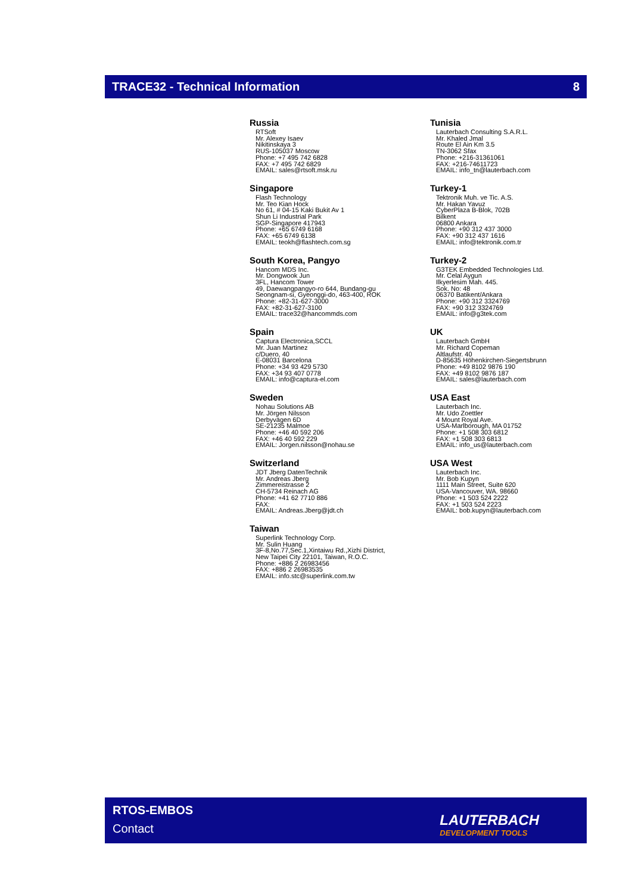TRACE32 - Technical Information 8
Russia
RTSoft
Mr. Alexey Isaev
Nikitinskaya 3
RUS-105037 Moscow
Phone: +7 495 742 6828
FAX: +7 495 742 6829
EMAIL: sales@rtsoft.msk.ru
Singapore
Flash Technology
Mr. Teo Kian Hock
No 61, # 04-15 Kaki Bukit Av 1
Shun Li Industrial Park
SGP-Singapore 417943
Phone: +65 6749 6168
FAX: +65 6749 6138
EMAIL: teokh@flashtech.com.sg
South Korea, Pangyo
Hancom MDS Inc.
Mr. Dongwook Jun
3FL, Hancom Tower
49, Daewangpangyo-ro 644, Bundang-gu
Seongnam-si, Gyeonggi-do, 463-400, ROK
Phone: +82-31-627-3000
FAX: +82-31-627-3100
EMAIL: trace32@hancommds.com
Spain
Captura Electronica,SCCL
Mr. Juan Martinez
c/Duero, 40
E-08031 Barcelona
Phone: +34 93 429 5730
FAX: +34 93 407 0778
EMAIL: info@captura-el.com
Sweden
Nohau Solutions AB
Mr. Jörgen Nilsson
Derbyvägen 6D
SE-21235 Malmoe
Phone: +46 40 592 206
FAX: +46 40 592 229
EMAIL: Jorgen.nilsson@nohau.se
Switzerland
JDT Jberg DatenTechnik
Mr. Andreas Jberg
Zimmereistrasse 2
CH-5734 Reinach AG
Phone: +41 62 7710 886
FAX:
EMAIL: Andreas.Jberg@jdt.ch
Taiwan
Superlink Technology Corp.
Mr. Sulin Huang
3F-8,No.77,Sec.1,Xintaiwu Rd.,Xizhi District,
New Taipei City 22101, Taiwan, R.O.C.
Phone: +886 2 26983456
FAX: +886 2 26983535
EMAIL: info.stc@superlink.com.tw
Tunisia
Lauterbach Consulting S.A.R.L.
Mr. Khaled Jmal
Route El Ain Km 3.5
TN-3062 Sfax
Phone: +216-31361061
FAX: +216-74611723
EMAIL: info_tn@lauterbach.com
Turkey-1
Tektronik Muh. ve Tic. A.S.
Mr. Hakan Yavuz
CyberPlaza B-Blok, 702B
Bilkent
06800 Ankara
Phone: +90 312 437 3000
FAX: +90 312 437 1616
EMAIL: info@tektronik.com.tr
Turkey-2
G3TEK Embedded Technologies Ltd.
Mr. Celal Aygun
Ilkyerlesim Mah. 445.
Sok. No: 48
06370 Batikent/Ankara
Phone: +90 312 3324769
FAX: +90 312 3324769
EMAIL: info@g3tek.com
UK
Lauterbach GmbH
Mr. Richard Copeman
Altlaufstr. 40
D-85635 Höhenkirchen-Siegertsbrunn
Phone: +49 8102 9876 190
FAX: +49 8102 9876 187
EMAIL: sales@lauterbach.com
USA East
Lauterbach Inc.
Mr. Udo Zoettler
4 Mount Royal Ave.
USA-Marlborough, MA 01752
Phone: +1 508 303 6812
FAX: +1 508 303 6813
EMAIL: info_us@lauterbach.com
USA West
Lauterbach Inc.
Mr. Bob Kupyn
1111 Main Street, Suite 620
USA-Vancouver, WA. 98660
Phone: +1 503 524 2222
FAX: +1 503 524 2223
EMAIL: bob.kupyn@lauterbach.com
RTOS-EMBOS
Contact
LAUTERBACH
DEVELOPMENT TOOLS